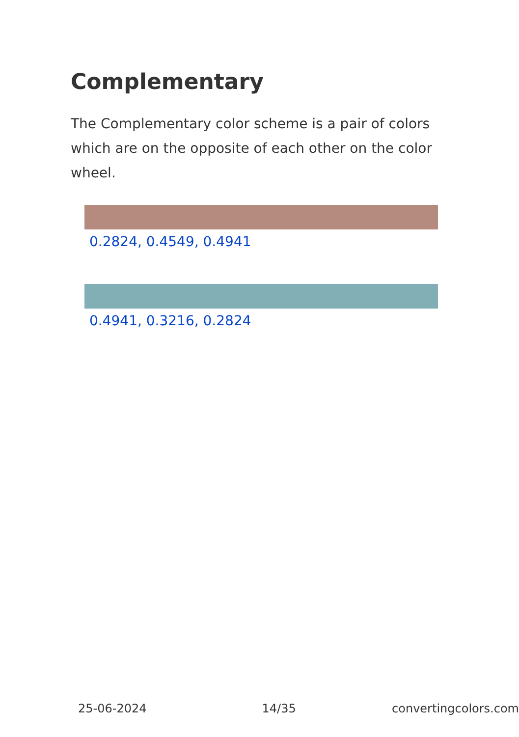Complementary
The Complementary color scheme is a pair of colors which are on the opposite of each other on the color wheel.
0.2824, 0.4549, 0.4941
0.4941, 0.3216, 0.2824
25-06-2024 14/35 convertingcolors.com